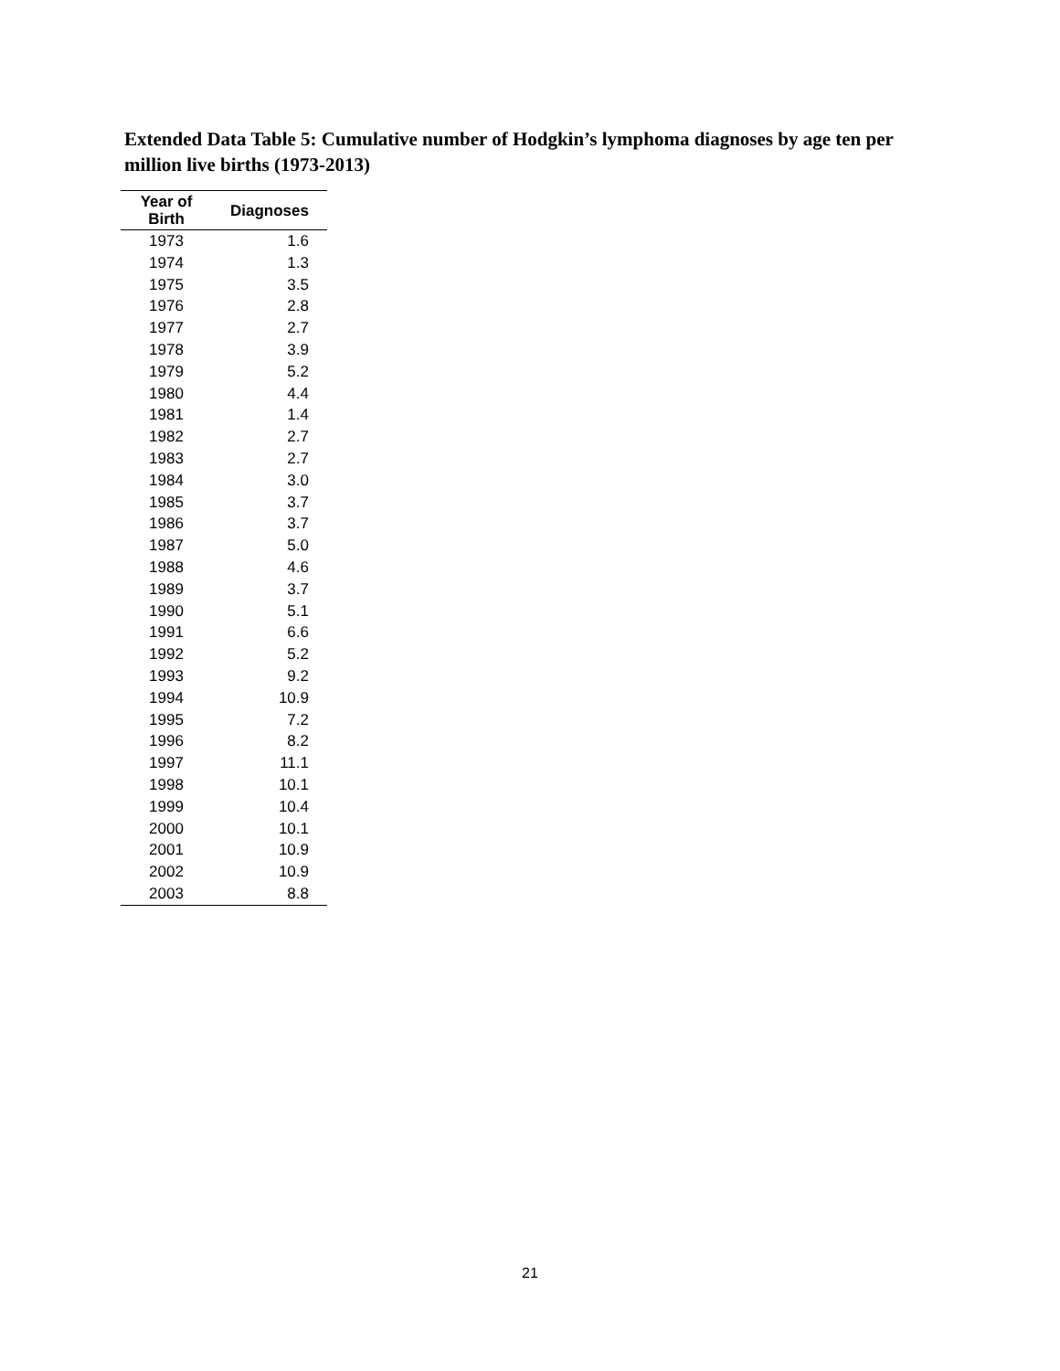Extended Data Table 5: Cumulative number of Hodgkin’s lymphoma diagnoses by age ten per million live births (1973-2013)
| Year of Birth | Diagnoses |
| --- | --- |
| 1973 | 1.6 |
| 1974 | 1.3 |
| 1975 | 3.5 |
| 1976 | 2.8 |
| 1977 | 2.7 |
| 1978 | 3.9 |
| 1979 | 5.2 |
| 1980 | 4.4 |
| 1981 | 1.4 |
| 1982 | 2.7 |
| 1983 | 2.7 |
| 1984 | 3.0 |
| 1985 | 3.7 |
| 1986 | 3.7 |
| 1987 | 5.0 |
| 1988 | 4.6 |
| 1989 | 3.7 |
| 1990 | 5.1 |
| 1991 | 6.6 |
| 1992 | 5.2 |
| 1993 | 9.2 |
| 1994 | 10.9 |
| 1995 | 7.2 |
| 1996 | 8.2 |
| 1997 | 11.1 |
| 1998 | 10.1 |
| 1999 | 10.4 |
| 2000 | 10.1 |
| 2001 | 10.9 |
| 2002 | 10.9 |
| 2003 | 8.8 |
21